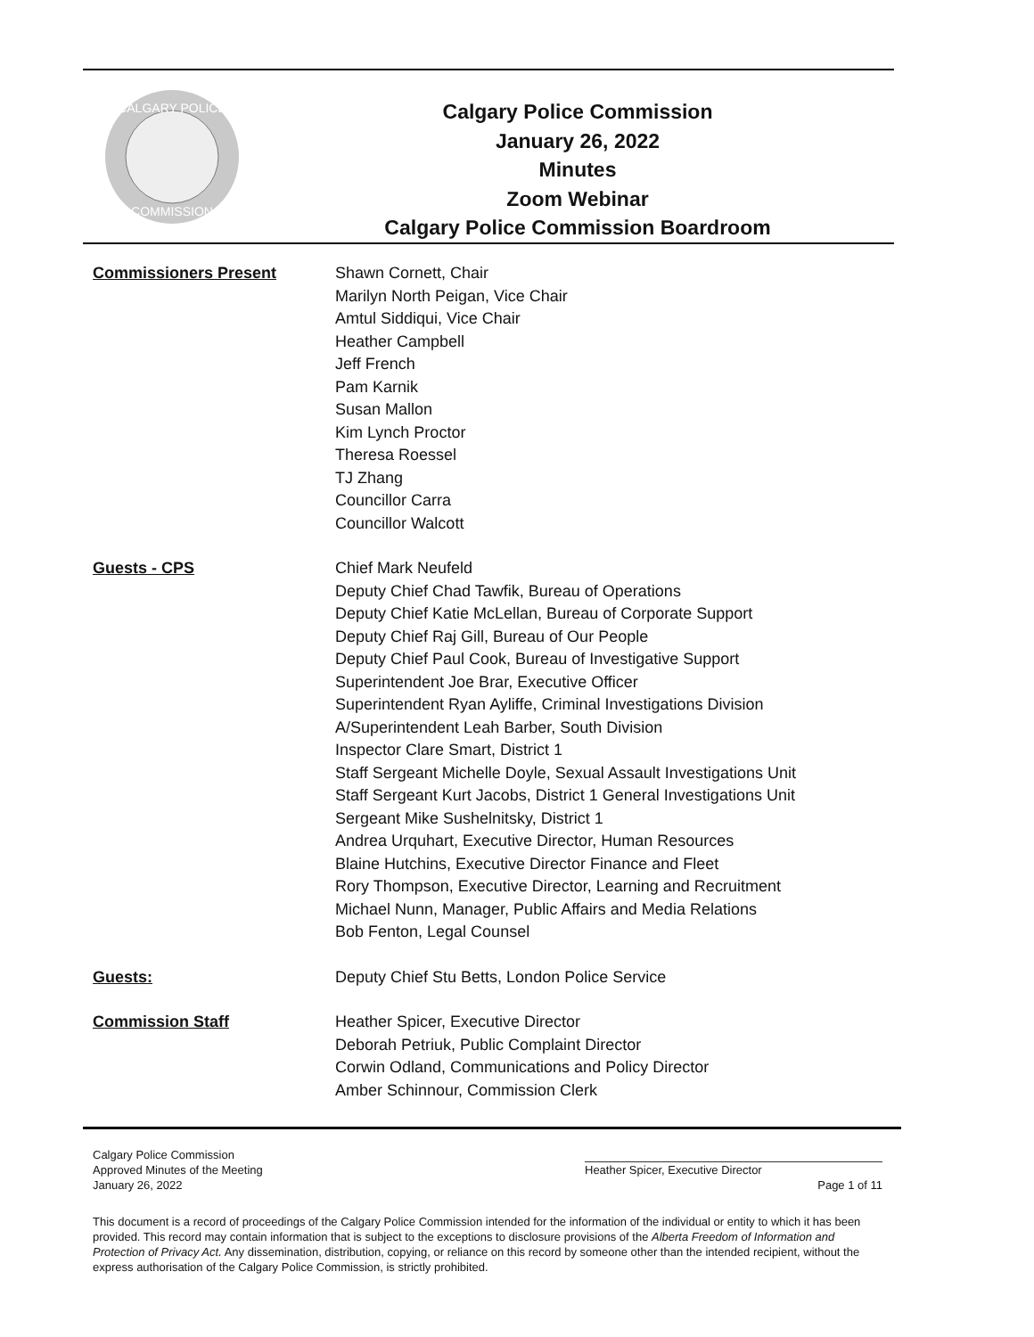CALGARY POLICE
COMMISSION
Calgary Police Commission
January 26, 2022
Minutes
Zoom Webinar
Calgary Police Commission Boardroom
Commissioners Present Shawn Cornett, Chair
Marilyn North Peigan, Vice Chair
Amtul Siddiqui, Vice Chair
Heather Campbell
Jeff French
Pam Karnik
Susan Mallon
Kim Lynch Proctor
Theresa Roessel
TJ Zhang
Councillor Carra
Councillor Walcott
Guests - CPS Chief Mark Neufeld
Deputy Chief Chad Tawfik, Bureau of Operations
Deputy Chief Katie McLellan, Bureau of Corporate Support
Deputy Chief Raj Gill, Bureau of Our People
Deputy Chief Paul Cook, Bureau of Investigative Support
Superintendent Joe Brar, Executive Officer
Superintendent Ryan Ayliffe, Criminal Investigations Division
A/Superintendent Leah Barber, South Division
Inspector Clare Smart, District 1
Staff Sergeant Michelle Doyle, Sexual Assault Investigations Unit
Staff Sergeant Kurt Jacobs, District 1 General Investigations Unit
Sergeant Mike Sushelnitsky, District 1
Andrea Urquhart, Executive Director, Human Resources
Blaine Hutchins, Executive Director Finance and Fleet
Rory Thompson, Executive Director, Learning and Recruitment
Michael Nunn, Manager, Public Affairs and Media Relations
Bob Fenton, Legal Counsel
Guests: Deputy Chief Stu Betts, London Police Service
Commission Staff Heather Spicer, Executive Director
Deborah Petriuk, Public Complaint Director
Corwin Odland, Communications and Policy Director
Amber Schinnour, Commission Clerk
Calgary Police Commission
Approved Minutes of the Meeting Heather Spicer, Executive Director
January 26, 2022 Page 1 of 11
This document is a record of proceedings of the Calgary Police Commission intended for the information of the individual or entity to which it has been provided. This record may contain information that is subject to the exceptions to disclosure provisions of the Alberta Freedom of Information and Protection of Privacy Act. Any dissemination, distribution, copying, or reliance on this record by someone other than the intended recipient, without the express authorisation of the Calgary Police Commission, is strictly prohibited.